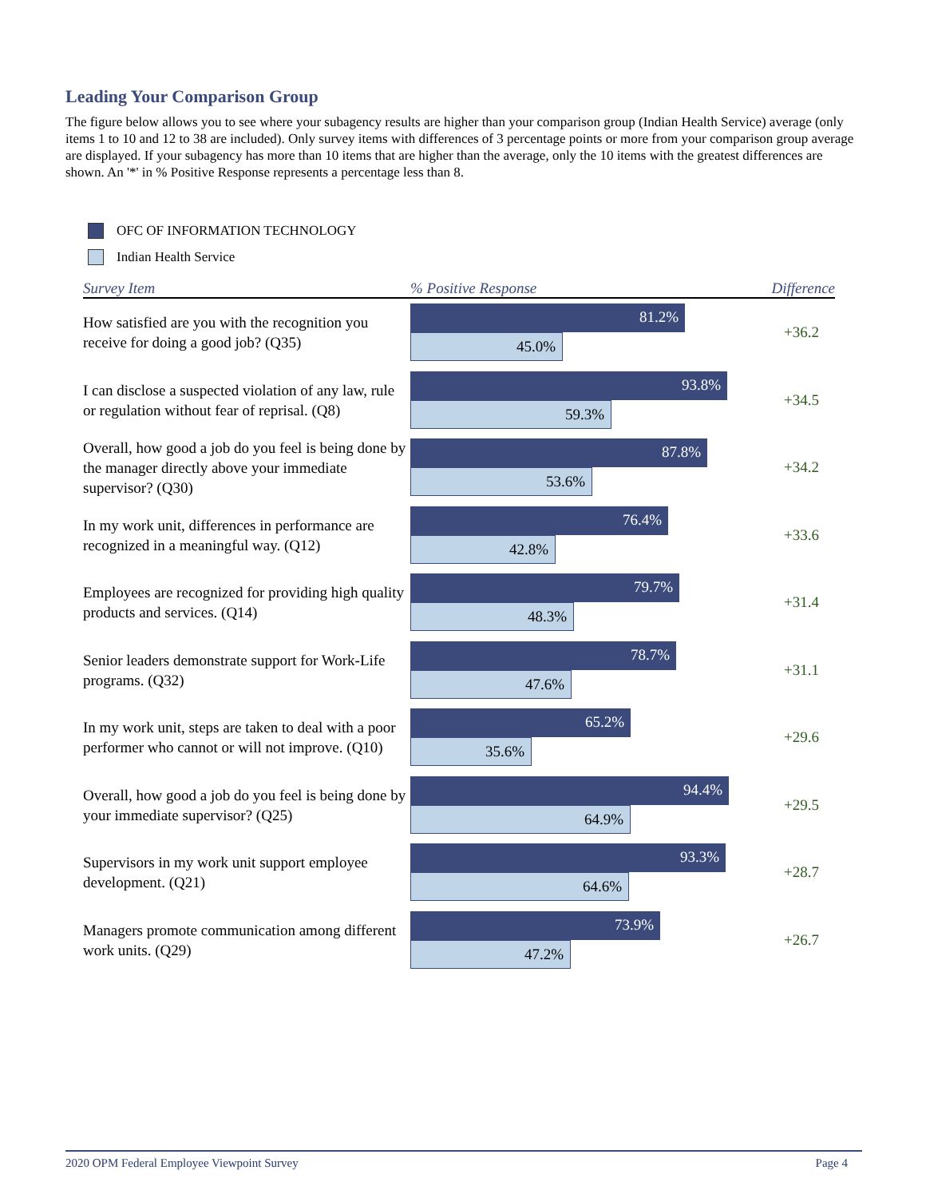Leading Your Comparison Group
The figure below allows you to see where your subagency results are higher than your comparison group (Indian Health Service) average (only items 1 to 10 and 12 to 38 are included). Only survey items with differences of 3 percentage points or more from your comparison group average are displayed. If your subagency has more than 10 items that are higher than the average, only the 10 items with the greatest differences are shown. An '*' in % Positive Response represents a percentage less than 8.
OFC OF INFORMATION TECHNOLOGY
Indian Health Service
| Survey Item | % Positive Response | Difference |
| --- | --- | --- |
| How satisfied are you with the recognition you receive for doing a good job? (Q35) | 81.2% 45.0% | +36.2 |
| I can disclose a suspected violation of any law, rule or regulation without fear of reprisal. (Q8) | 93.8% 59.3% | +34.5 |
| Overall, how good a job do you feel is being done by the manager directly above your immediate supervisor? (Q30) | 87.8% 53.6% | +34.2 |
| In my work unit, differences in performance are recognized in a meaningful way. (Q12) | 76.4% 42.8% | +33.6 |
| Employees are recognized for providing high quality products and services. (Q14) | 79.7% 48.3% | +31.4 |
| Senior leaders demonstrate support for Work-Life programs. (Q32) | 78.7% 47.6% | +31.1 |
| In my work unit, steps are taken to deal with a poor performer who cannot or will not improve. (Q10) | 65.2% 35.6% | +29.6 |
| Overall, how good a job do you feel is being done by your immediate supervisor? (Q25) | 94.4% 64.9% | +29.5 |
| Supervisors in my work unit support employee development. (Q21) | 93.3% 64.6% | +28.7 |
| Managers promote communication among different work units. (Q29) | 73.9% 47.2% | +26.7 |
2020 OPM Federal Employee Viewpoint Survey Page 4